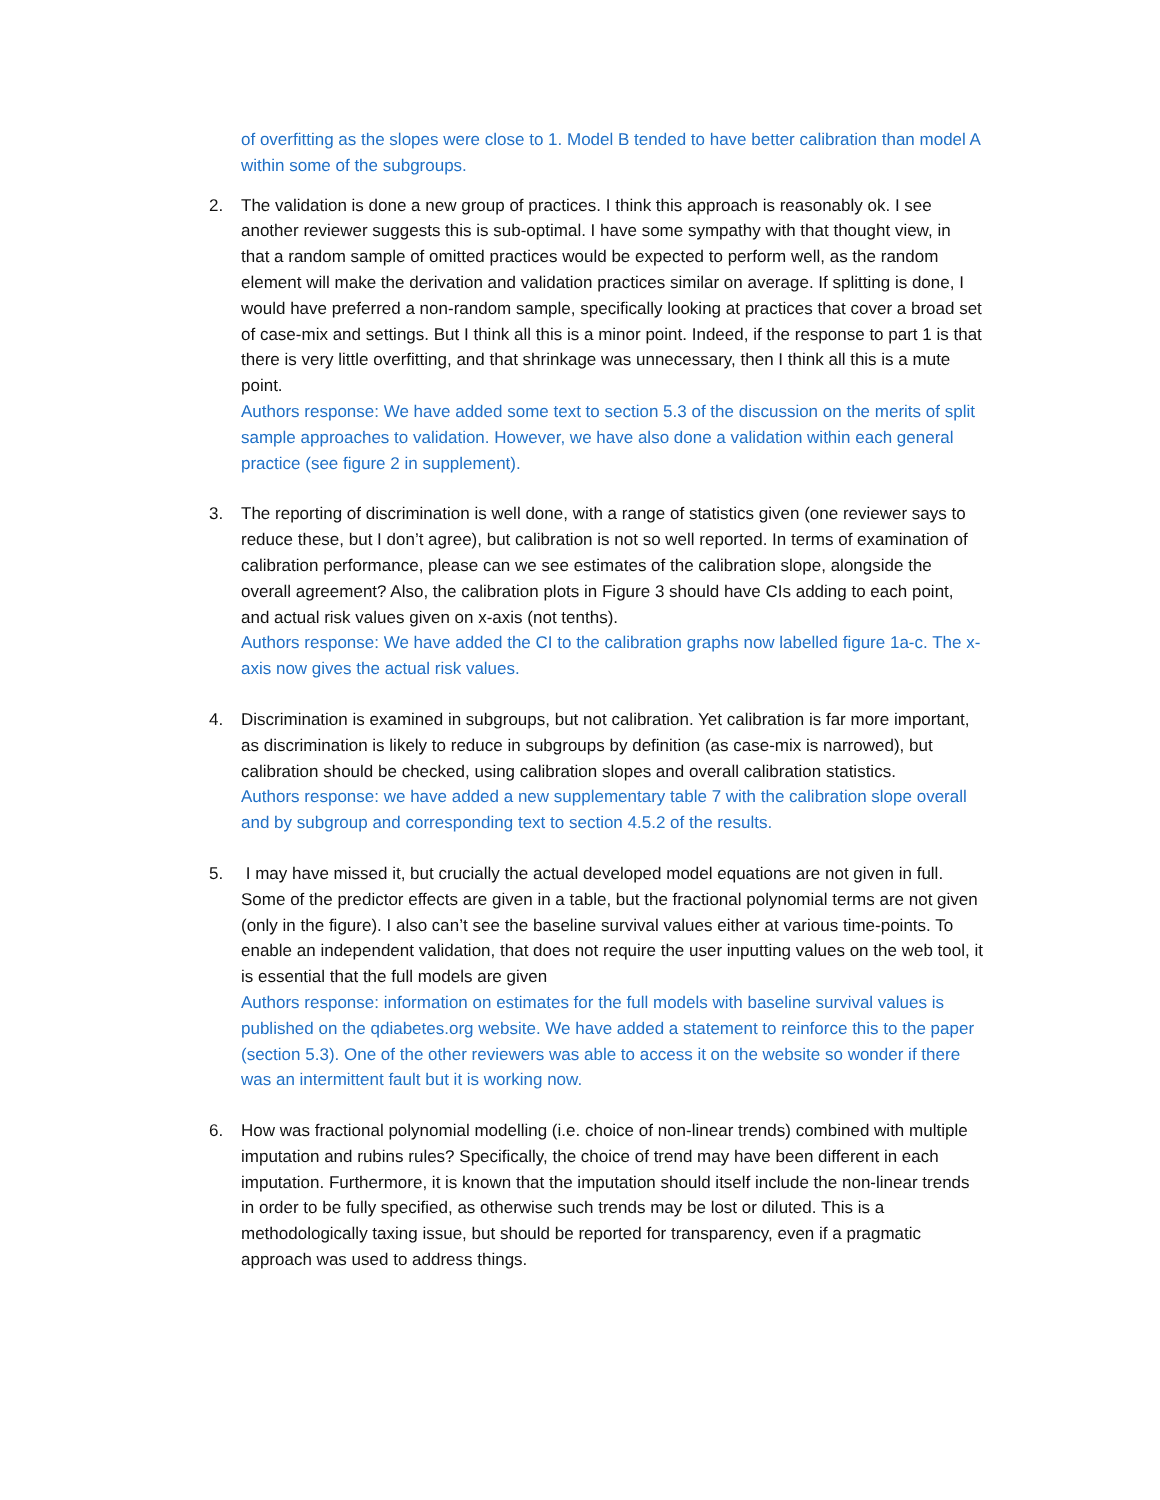of overfitting as the slopes were close to 1. Model B tended to have better calibration than model A within some of the subgroups.
2. The validation is done a new group of practices. I think this approach is reasonably ok. I see another reviewer suggests this is sub-optimal. I have some sympathy with that thought view, in that a random sample of omitted practices would be expected to perform well, as the random element will make the derivation and validation practices similar on average. If splitting is done, I would have preferred a non-random sample, specifically looking at practices that cover a broad set of case-mix and settings. But I think all this is a minor point. Indeed, if the response to part 1 is that there is very little overfitting, and that shrinkage was unnecessary, then I think all this is a mute point.
Authors response: We have added some text to section 5.3 of the discussion on the merits of split sample approaches to validation. However, we have also done a validation within each general practice (see figure 2 in supplement).
3. The reporting of discrimination is well done, with a range of statistics given (one reviewer says to reduce these, but I don’t agree), but calibration is not so well reported. In terms of examination of calibration performance, please can we see estimates of the calibration slope, alongside the overall agreement? Also, the calibration plots in Figure 3 should have CIs adding to each point, and actual risk values given on x-axis (not tenths).
Authors response: We have added the CI to the calibration graphs now labelled figure 1a-c. The x-axis now gives the actual risk values.
4. Discrimination is examined in subgroups, but not calibration. Yet calibration is far more important, as discrimination is likely to reduce in subgroups by definition (as case-mix is narrowed), but calibration should be checked, using calibration slopes and overall calibration statistics.
Authors response: we have added a new supplementary table 7 with the calibration slope overall and by subgroup and corresponding text to section 4.5.2 of the results.
5. I may have missed it, but crucially the actual developed model equations are not given in full. Some of the predictor effects are given in a table, but the fractional polynomial terms are not given (only in the figure). I also can’t see the baseline survival values either at various time-points. To enable an independent validation, that does not require the user inputting values on the web tool, it is essential that the full models are given
Authors response: information on estimates for the full models with baseline survival values is published on the qdiabetes.org website. We have added a statement to reinforce this to the paper (section 5.3). One of the other reviewers was able to access it on the website so wonder if there was an intermittent fault but it is working now.
6. How was fractional polynomial modelling (i.e. choice of non-linear trends) combined with multiple imputation and rubins rules? Specifically, the choice of trend may have been different in each imputation. Furthermore, it is known that the imputation should itself include the non-linear trends in order to be fully specified, as otherwise such trends may be lost or diluted. This is a methodologically taxing issue, but should be reported for transparency, even if a pragmatic approach was used to address things.